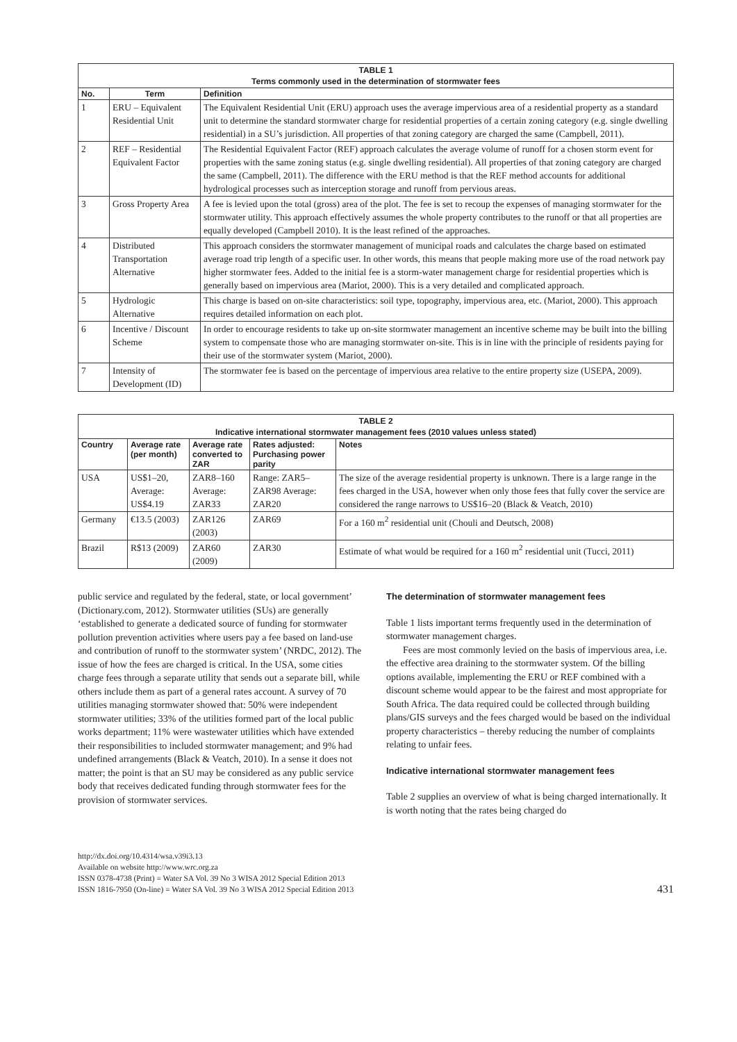| TABLE 1 Terms commonly used in the determination of stormwater fees | | |
| No. | Term | Definition |
| 1 | ERU – Equivalent Residential Unit | The Equivalent Residential Unit (ERU) approach uses the average impervious area of a residential property as a standard unit to determine the standard stormwater charge for residential properties of a certain zoning category (e.g. single dwelling residential) in a SU’s jurisdiction. All properties of that zoning category are charged the same (Campbell, 2011). |
| 2 | REF – Residential Equivalent Factor | The Residential Equivalent Factor (REF) approach calculates the average volume of runoff for a chosen storm event for properties with the same zoning status (e.g. single dwelling residential). All properties of that zoning category are charged the same (Campbell, 2011). The difference with the ERU method is that the REF method accounts for additional hydrological processes such as interception storage and runoff from pervious areas. |
| 3 | Gross Property Area | A fee is levied upon the total (gross) area of the plot. The fee is set to recoup the expenses of managing stormwater for the stormwater utility. This approach effectively assumes the whole property contributes to the runoff or that all properties are equally developed (Campbell 2010). It is the least refined of the approaches. |
| 4 | Distributed Transportation Alternative | This approach considers the stormwater management of municipal roads and calculates the charge based on estimated average road trip length of a specific user. In other words, this means that people making more use of the road network pay higher stormwater fees. Added to the initial fee is a storm-water management charge for residential properties which is generally based on impervious area (Mariot, 2000). This is a very detailed and complicated approach. |
| 5 | Hydrologic Alternative | This charge is based on on-site characteristics: soil type, topography, impervious area, etc. (Mariot, 2000). This approach requires detailed information on each plot. |
| 6 | Incentive / Discount Scheme | In order to encourage residents to take up on-site stormwater management an incentive scheme may be built into the billing system to compensate those who are managing stormwater on-site. This is in line with the principle of residents paying for their use of the stormwater system (Mariot, 2000). |
| 7 | Intensity of Development (ID) | The stormwater fee is based on the percentage of impervious area relative to the entire property size (USEPA, 2009). |
| TABLE 2 Indicative international stormwater management fees (2010 values unless stated) | | | | |
| Country | Average rate (per month) | Average rate converted to ZAR | Rates adjusted: Purchasing power parity | Notes |
| USA | US$1–20, Average: US$4.19 | ZAR8–160 Average: ZAR33 | Range: ZAR5– ZAR98 Average: ZAR20 | The size of the average residential property is unknown. There is a large range in the fees charged in the USA, however when only those fees that fully cover the service are considered the range narrows to US$16–20 (Black & Veatch, 2010) |
| Germany | €13.5 (2003) | ZAR126 (2003) | ZAR69 | For a 160 m<sup>2</sup> residential unit (Chouli and Deutsch, 2008) |
| Brazil | R$13 (2009) | ZAR60 (2009) | ZAR30 | Estimate of what would be required for a 160 m<sup>2</sup> residential unit (Tucci, 2011) |
public service and regulated by the federal, state, or local government’ (Dictionary.com, 2012). Stormwater utilities (SUs) are generally ‘established to generate a dedicated source of funding for stormwater pollution prevention activities where users pay a fee based on land-use and contribution of runoff to the stormwater system’ (NRDC, 2012). The issue of how the fees are charged is critical. In the USA, some cities charge fees through a separate utility that sends out a separate bill, while others include them as part of a general rates account. A survey of 70 utilities managing stormwater showed that: 50% were independent stormwater utilities; 33% of the utilities formed part of the local public works department; 11% were wastewater utilities which have extended their responsibilities to included stormwater management; and 9% had undefined arrangements (Black & Veatch, 2010). In a sense it does not matter; the point is that an SU may be considered as any public service body that receives dedicated funding through stormwater fees for the provision of stormwater services.
The determination of stormwater management fees
Table 1 lists important terms frequently used in the determination of stormwater management charges.
Fees are most commonly levied on the basis of impervious area, i.e. the effective area draining to the stormwater system. Of the billing options available, implementing the ERU or REF combined with a discount scheme would appear to be the fairest and most appropriate for South Africa. The data required could be collected through building plans/GIS surveys and the fees charged would be based on the individual property characteristics – thereby reducing the number of complaints relating to unfair fees.
Indicative international stormwater management fees
Table 2 supplies an overview of what is being charged internationally. It is worth noting that the rates being charged do
http://dx.doi.org/10.4314/wsa.v39i3.13
Available on website http://www.wrc.org.za
ISSN 0378-4738 (Print) = Water SA Vol. 39 No 3 WISA 2012 Special Edition 2013
ISSN 1816-7950 (On-line) = Water SA Vol. 39 No 3 WISA 2012 Special Edition 2013
431